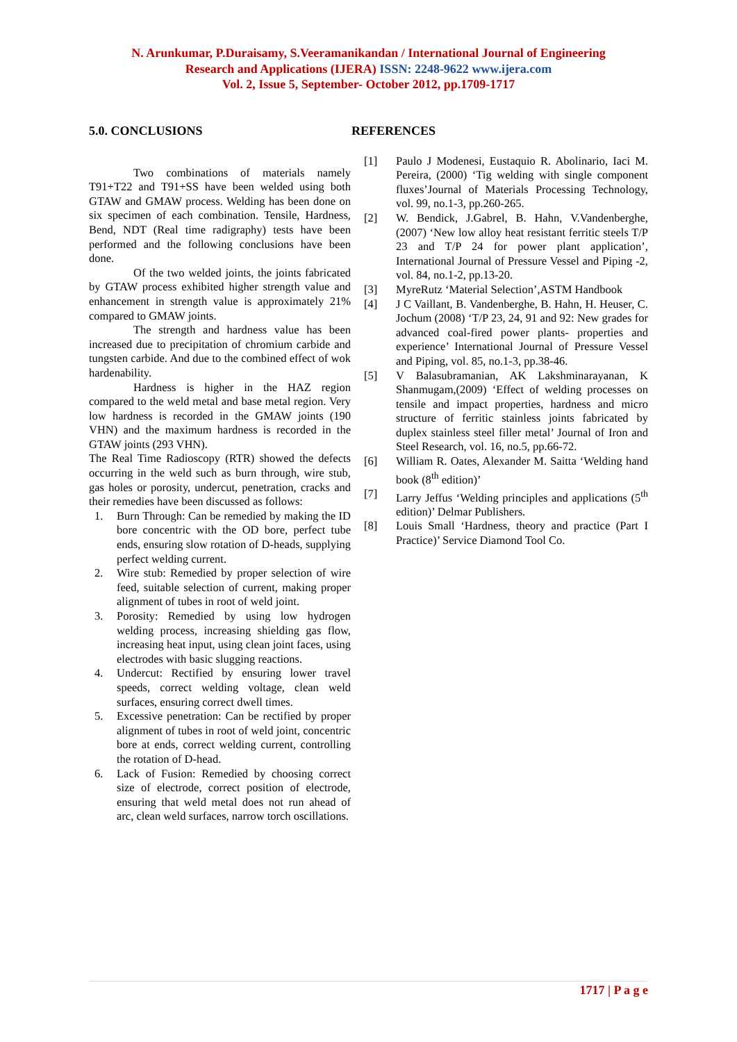N. Arunkumar, P.Duraisamy, S.Veeramanikandan / International Journal of Engineering
Research and Applications (IJERA) ISSN: 2248-9622 www.ijera.com
Vol. 2, Issue 5, September- October 2012, pp.1709-1717
5.0. CONCLUSIONS
Two combinations of materials namely T91+T22 and T91+SS have been welded using both GTAW and GMAW process. Welding has been done on six specimen of each combination. Tensile, Hardness, Bend, NDT (Real time radigraphy) tests have been performed and the following conclusions have been done.
Of the two welded joints, the joints fabricated by GTAW process exhibited higher strength value and enhancement in strength value is approximately 21% compared to GMAW joints.
The strength and hardness value has been increased due to precipitation of chromium carbide and tungsten carbide. And due to the combined effect of wok hardenability.
Hardness is higher in the HAZ region compared to the weld metal and base metal region. Very low hardness is recorded in the GMAW joints (190 VHN) and the maximum hardness is recorded in the GTAW joints (293 VHN).
The Real Time Radioscopy (RTR) showed the defects occurring in the weld such as burn through, wire stub, gas holes or porosity, undercut, penetration, cracks and their remedies have been discussed as follows:
1. Burn Through: Can be remedied by making the ID bore concentric with the OD bore, perfect tube ends, ensuring slow rotation of D-heads, supplying perfect welding current.
2. Wire stub: Remedied by proper selection of wire feed, suitable selection of current, making proper alignment of tubes in root of weld joint.
3. Porosity: Remedied by using low hydrogen welding process, increasing shielding gas flow, increasing heat input, using clean joint faces, using electrodes with basic slugging reactions.
4. Undercut: Rectified by ensuring lower travel speeds, correct welding voltage, clean weld surfaces, ensuring correct dwell times.
5. Excessive penetration: Can be rectified by proper alignment of tubes in root of weld joint, concentric bore at ends, correct welding current, controlling the rotation of D-head.
6. Lack of Fusion: Remedied by choosing correct size of electrode, correct position of electrode, ensuring that weld metal does not run ahead of arc, clean weld surfaces, narrow torch oscillations.
REFERENCES
[1] Paulo J Modenesi, Eustaquio R. Abolinario, Iaci M. Pereira, (2000) ‘Tig welding with single component fluxes’Journal of Materials Processing Technology, vol. 99, no.1-3, pp.260-265.
[2] W. Bendick, J.Gabrel, B. Hahn, V.Vandenberghe, (2007) ‘New low alloy heat resistant ferritic steels T/P 23 and T/P 24 for power plant application’, International Journal of Pressure Vessel and Piping -2, vol. 84, no.1-2, pp.13-20.
[3] MyreRutz ‘Material Selection’,ASTM Handbook
[4] J C Vaillant, B. Vandenberghe, B. Hahn, H. Heuser, C. Jochum (2008) ‘T/P 23, 24, 91 and 92: New grades for advanced coal-fired power plants- properties and experience’ International Journal of Pressure Vessel and Piping, vol. 85, no.1-3, pp.38-46.
[5] V Balasubramanian, AK Lakshminarayanan, K Shanmugam,(2009) ‘Effect of welding processes on tensile and impact properties, hardness and micro structure of ferritic stainless joints fabricated by duplex stainless steel filler metal’ Journal of Iron and Steel Research, vol. 16, no.5, pp.66-72.
[6] William R. Oates, Alexander M. Saitta ‘Welding hand book (8<sup>th</sup> edition)’
[7] Larry Jeffus ‘Welding principles and applications (5<sup>th</sup> edition)’ Delmar Publishers.
[8] Louis Small ‘Hardness, theory and practice (Part I Practice)’ Service Diamond Tool Co.
1717 | P a g e